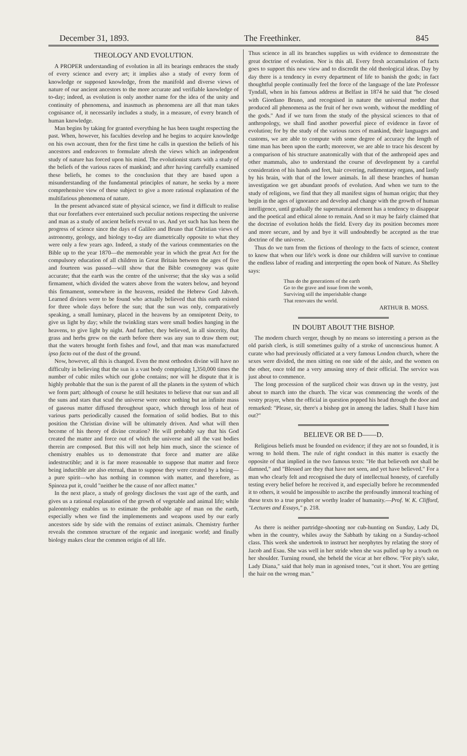December 31, 1893. The Freethinker. 845
THEOLOGY AND EVOLUTION.
A PROPER understanding of evolution in all its bearings embraces the study of every science and every art; it implies also a study of every form of knowledge or supposed knowledge, from the manifold and diverse views of nature of our ancient ancestors to the more accurate and verifiable knowledge of to-day; indeed, as evolution is only another name for the idea of the unity and continuity of phenomena, and inasmuch as phenomena are all that man takes cognisance of, it necessarily includes a study, in a measure, of every branch of human knowledge.
Man begins by taking for granted everything he has been taught respecting the past. When, however, his faculties develop and he begins to acquire knowledge on his own account, then for the first time he calls in question the beliefs of his ancestors and endeavors to formulate afresh the views which an independent study of nature has forced upon his mind. The evolutionist starts with a study of the beliefs of the various races of mankind; and after having carefully examined these beliefs, he comes to the conclusion that they are based upon a misunderstanding of the fundamental principles of nature, he seeks by a more comprehensive view of these subject to give a more rational explanation of the multifarious phenomena of nature.
In the present advanced state of physical science, we find it difficult to realise that our forefathers ever entertained such peculiar notions respecting the universe and man as a study of ancient beliefs reveal to us. And yet such has has been the progress of science since the days of Galileo and Bruno that Christian views of astronomy, geology, and biology to-day are diametrically opposite to what they were only a few years ago. Indeed, a study of the various commentaries on the Bible up to the year 1870—the memorable year in which the great Act for the compulsory education of all children in Great Britain between the ages of five and fourteen was passed—will show that the Bible cosmogony was quite accurate; that the earth was the centre of the universe; that the sky was a solid firmament, which divided the waters above from the waters below, and beyond this firmament, somewhere in the heavens, resided the Hebrew God Jahveh. Learned divines were to be found who actually believed that this earth existed for three whole days before the sun; that the sun was only, comparatively speaking, a small luminary, placed in the heavens by an omnipotent Deity, to give us light by day; while the twinkling stars were small bodies hanging in the heavens, to give light by night. And further, they believed, in all sincerity, that grass and herbs grew on the earth before there was any sun to draw them out; that the waters brought forth fishes and fowl, and that man was manufactured ipso facto out of the dust of the ground.
Now, however, all this is changed. Even the most orthodox divine will have no difficulty in believing that the sun is a vast body comprising 1,350,000 times the number of cubic miles which our globe contains; nor will he dispute that it is highly probable that the sun is the parent of all the planets in the system of which we form part; although of course he still hesitates to believe that our sun and all the suns and stars that scud the universe were once nothing but an infinite mass of gaseous matter diffused throughout space, which through loss of heat of various parts periodically caused the formation of solid bodies. But to this position the Christian divine will be ultimately driven. And what will then become of his theory of divine creation? He will probably say that his God created the matter and force out of which the universe and all the vast bodies therein are composed. But this will not help him much, since the science of chemistry enables us to demonstrate that force and matter are alike indestructible; and it is far more reasonable to suppose that matter and force being inductible are also eternal, than to suppose they were created by a being—a pure spirit—who has nothing in common with matter, and therefore, as Spinoza put it, could "neither be the cause of nor affect matter."
In the next place, a study of geology discloses the vast age of the earth, and gives us a rational explanation of the growth of vegetable and animal life; while paleontology enables us to estimate the probable age of man on the earth, especially when we find the implemements and weapons used by our early ancestors side by side with the remains of extinct animals. Chemistry further reveals the common structure of the organic and inorganic world; and finally biology makes clear the common origin of all life.
Thus science in all its branches supplies us with evidence to demonstrate the great doctrine of evolution. Nor is this all. Every fresh accumulation of facts goes to support this new view and to discredit the old theological ideas. Day by day there is a tendency in every department of life to banish the gods; in fact thoughtful people continually feel the force of the language of the late Professor Tyndall, when in his famous address at Belfast in 1874 he said that "he closed with Giordano Bruno, and recognised in nature the universal mother that produced all phenomena as the fruit of her own womb, without the meddling of the gods." And if we turn from the study of the physical sciences to that of anthropology, we shall find another powerful piece of evidence in favor of evolution; for by the study of the various races of mankind, their languages and customs, we are able to compute with some degree of accuracy the length of time man has been upon the earth; moreover, we are able to trace his descent by a comparison of his structure anatomically with that of the anthropoid apes and other mammals, also to understand the course of development by a careful consideration of his hands and feet, hair covering, rudimentary organs, and lastly by his brain, with that of the lower animals. In all these branches of human investigation we get abundant proofs of evolution. And when we turn to the study of religions, we find that they all manifest signs of human origin; that they begin in the ages of ignorance and develop and change with the growth of human intelligence, until gradually the supernatural element has a tendency to disappear and the poetical and ethical alone to remain. And so it may be fairly claimed that the doctrine of evolution holds the field. Every day its position becomes more and more secure, and by and bye it will undoubtedly be accepted as the true doctrine of the universe.
Thus do we turn from the fictions of theology to the facts of science, content to know that when our life's work is done our children will survive to continue the endless labor of reading and interpreting the open book of Nature. As Shelley says:
Thus do the generations of the earth
Go to the grave and issue from the womb,
Surviving still the imperishable change
That renovates the world.
ARTHUR B. MOSS.
IN DOUBT ABOUT THE BISHOP.
The modern church verger, though by no means so interesting a person as the old parish clerk, is still sometimes guilty of a stroke of unconscious humor. A curate who had previously officiated at a very famous London church, where the sexes were divided, the men sitting on one side of the aisle, and the women on the other, once told me a very amusing story of their official. The service was just about to commence.
The long procession of the surpliced choir was drawn up in the vestry, just about to march into the church. The vicar was commencing the words of the vestry prayer, when the official in question popped his head through the door and remarked: "Please, sir, there's a bishop got in among the ladies. Shall I have him out?"
BELIEVE OR BE D——D.
Religious beliefs must be founded on evidence; if they are not so founded, it is wrong to hold them. The rule of right conduct in this matter is exactly the opposite of that implied in the two famous texts: "He that believeth not shall be damned," and "Blessed are they that have not seen, and yet have believed." For a man who clearly felt and recognised the duty of intellectual honesty, of carefully testing every belief before he received it, and especially before he recommended it to others, it would be impossible to ascribe the profoundly immoral teaching of these texts to a true prophet or worthy leader of humanity.—Prof. W. K. Clifford, "Lectures and Essays," p. 218.
As there is neither partridge-shooting nor cub-hunting on Sunday, Lady Di, when in the country, whiles away the Sabbath by taking on a Sunday-school class. This week she undertook to instruct her neophytes by relating the story of Jacob and Esau. She was well in her stride when she was pulled up by a touch on her shoulder. Turning round, she beheld the vicar at her elbow. "For pity's sake, Lady Diana," said that holy man in agonised tones, "cut it short. You are getting the hair on the wrong man."